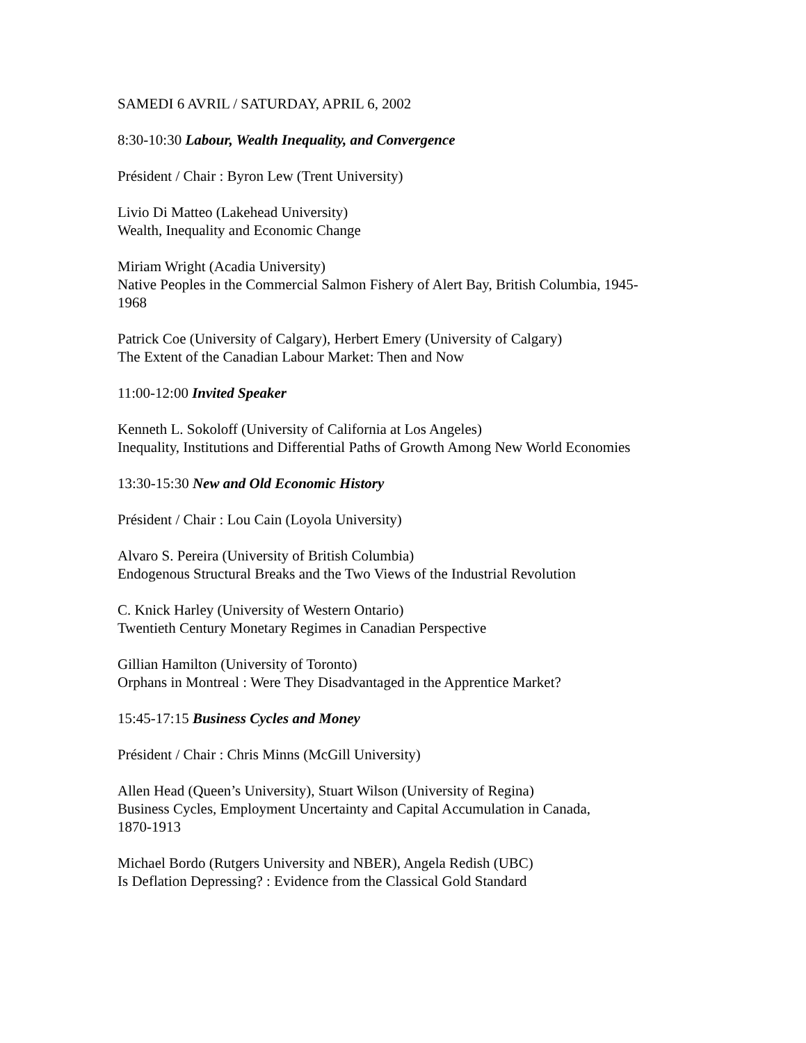SAMEDI 6 AVRIL / SATURDAY, APRIL 6, 2002
8:30-10:30 Labour, Wealth Inequality, and Convergence
Président / Chair : Byron Lew (Trent University)
Livio Di Matteo (Lakehead University)
Wealth, Inequality and Economic Change
Miriam Wright (Acadia University)
Native Peoples in the Commercial Salmon Fishery of Alert Bay, British Columbia, 1945-
1968
Patrick Coe (University of Calgary), Herbert Emery (University of Calgary)
The Extent of the Canadian Labour Market: Then and Now
11:00-12:00 Invited Speaker
Kenneth L. Sokoloff (University of California at Los Angeles)
Inequality, Institutions and Differential Paths of Growth Among New World Economies
13:30-15:30 New and Old Economic History
Président / Chair : Lou Cain (Loyola University)
Alvaro S. Pereira (University of British Columbia)
Endogenous Structural Breaks and the Two Views of the Industrial Revolution
C. Knick Harley (University of Western Ontario)
Twentieth Century Monetary Regimes in Canadian Perspective
Gillian Hamilton (University of Toronto)
Orphans in Montreal : Were They Disadvantaged in the Apprentice Market?
15:45-17:15 Business Cycles and Money
Président / Chair : Chris Minns (McGill University)
Allen Head (Queen’s University), Stuart Wilson (University of Regina)
Business Cycles, Employment Uncertainty and Capital Accumulation in Canada,
1870-1913
Michael Bordo (Rutgers University and NBER), Angela Redish (UBC)
Is Deflation Depressing? : Evidence from the Classical Gold Standard